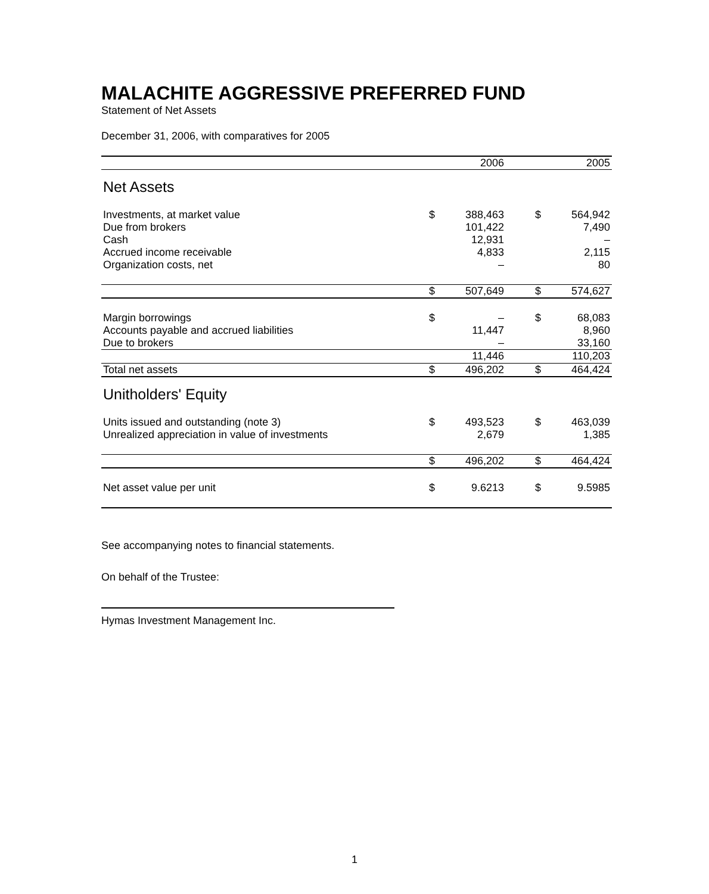MALACHITE AGGRESSIVE PREFERRED FUND
Statement of Net Assets
December 31, 2006, with comparatives for 2005
| | | 2006 | | | 2005 |
| --- | --- | --- | --- | --- | --- |
| Net Assets | | | | | |
| Investments, at market value | $ | 388,463 | | $ | 564,942 |
| Due from brokers | | 101,422 | | | 7,490 |
| Cash | | 12,931 | | | – |
| Accrued income receivable | | 4,833 | | | 2,115 |
| Organization costs, net | | – | | | 80 |
| | $ | 507,649 | | $ | 574,627 |
| Margin borrowings | $ | – | | $ | 68,083 |
| Accounts payable and accrued liabilities | | 11,447 | | | 8,960 |
| Due to brokers | | – | | | 33,160 |
| | | 11,446 | | | 110,203 |
| Total net assets | $ | 496,202 | | $ | 464,424 |
| Unitholders' Equity | | | | | |
| Units issued and outstanding (note 3) | $ | 493,523 | | $ | 463,039 |
| Unrealized appreciation in value of investments | | 2,679 | | | 1,385 |
| | $ | 496,202 | | $ | 464,424 |
| Net asset value per unit | $ | 9.6213 | | $ | 9.5985 |
See accompanying notes to financial statements.
On behalf of the Trustee:
Hymas Investment Management Inc.
1